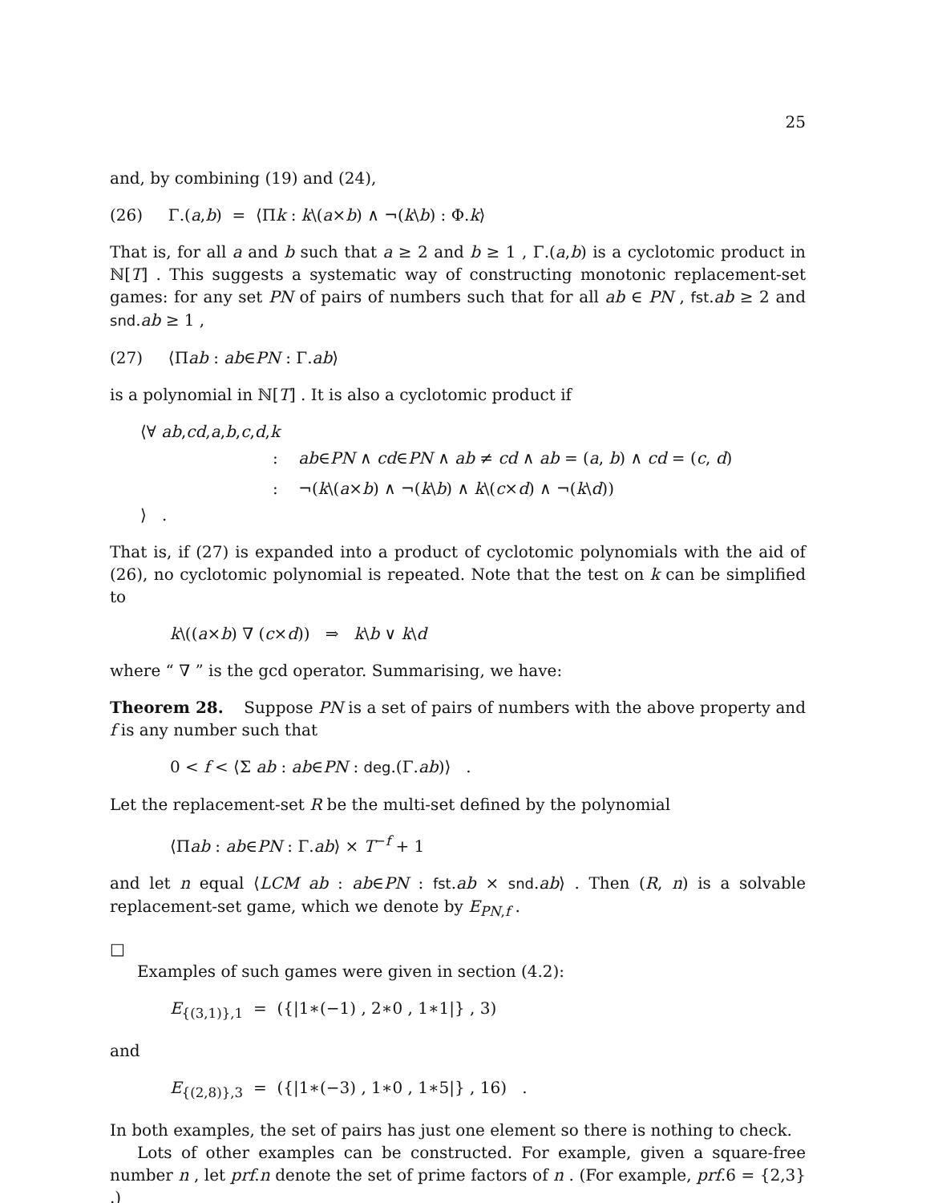25
and, by combining (19) and (24),
(26) Γ.(a,b) = ⟨Πk : k\(a×b) ∧ ¬(k\b) : Φ.k⟩
That is, for all a and b such that a ≥ 2 and b ≥ 1 , Γ.(a,b) is a cyclotomic product in ℕ[T] . This suggests a systematic way of constructing monotonic replacement-set games: for any set PN of pairs of numbers such that for all ab ∈ PN , fst.ab ≥ 2 and snd.ab ≥ 1 ,
(27) ⟨Πab : ab∈PN : Γ.ab⟩
is a polynomial in ℕ[T] . It is also a cyclotomic product if
⟨∀ ab,cd,a,b,c,d,k
: ab∈PN ∧ cd∈PN ∧ ab ≠ cd ∧ ab = (a, b) ∧ cd = (c, d)
: ¬(k\(a×b) ∧ ¬(k\b) ∧ k\(c×d) ∧ ¬(k\d))
⟩ .
That is, if (27) is expanded into a product of cyclotomic polynomials with the aid of (26), no cyclotomic polynomial is repeated. Note that the test on k can be simplified to
k\((a×b) ∇ (c×d)) ⇒ k\b ∨ k\d
where “ ∇ ” is the gcd operator. Summarising, we have:
Theorem 28. Suppose PN is a set of pairs of numbers with the above property and f is any number such that
0 < f < ⟨Σ ab : ab∈PN : deg.(Γ.ab)⟩ .
Let the replacement-set R be the multi-set defined by the polynomial
⟨Πab : ab∈PN : Γ.ab⟩ × T<sup>−f</sup> + 1
and let n equal ⟨LCM ab : ab∈PN : fst.ab × snd.ab⟩ . Then (R, n) is a solvable replacement-set game, which we denote by E<sub>PN,f</sub> .
□
Examples of such games were given in section (4.2):
E<sub>{(3,1)},1</sub> = ({|1∗(−1) , 2∗0 , 1∗1|} , 3)
and
E<sub>{(2,8)},3</sub> = ({|1∗(−3) , 1∗0 , 1∗5|} , 16) .
In both examples, the set of pairs has just one element so there is nothing to check.
Lots of other examples can be constructed. For example, given a square-free number n , let prf.n denote the set of prime factors of n . (For example, prf.6 = {2,3} .)